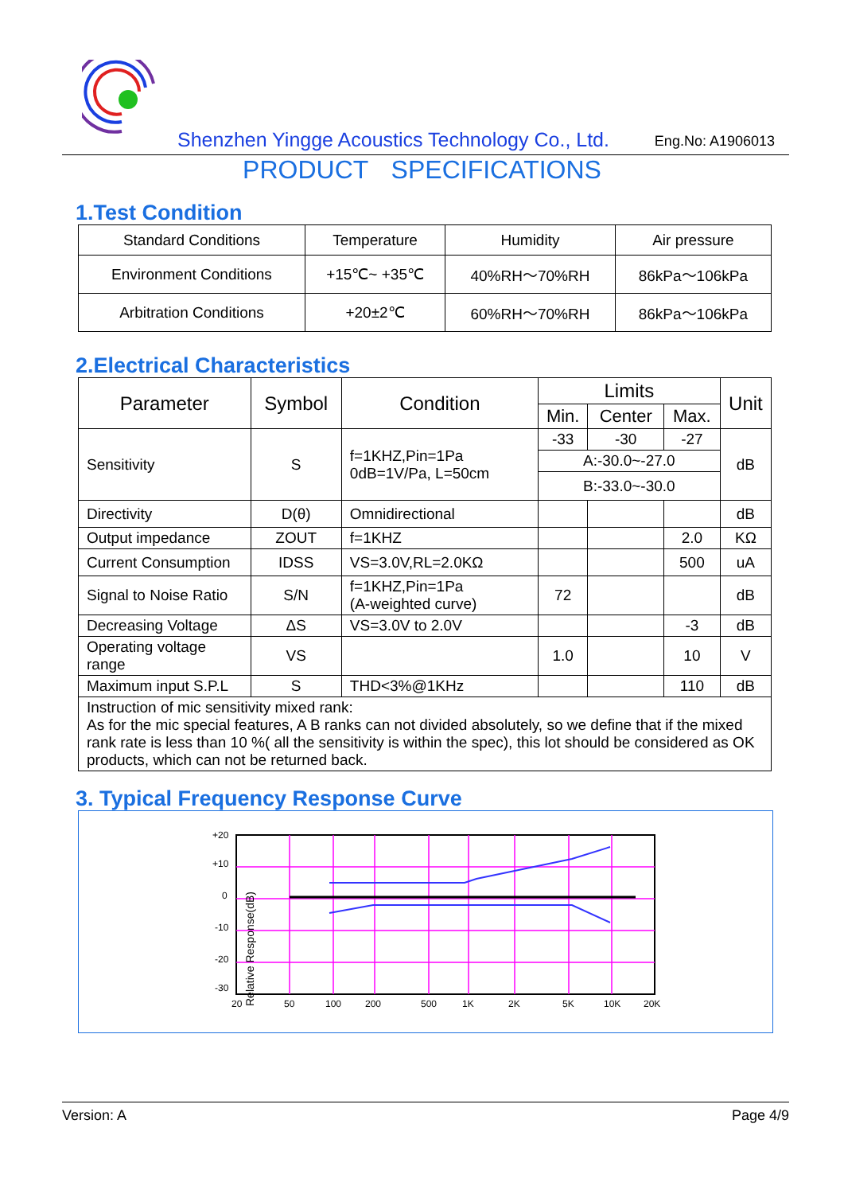Shenzhen Yingge Acoustics Technology Co., Ltd. Eng.No: A1906013
PRODUCT SPECIFICATIONS
1.Test Condition
| Standard Conditions | Temperature | Humidity | Air pressure |
| Environment Conditions | +15℃~ +35℃ | 40%RH～70%RH | 86kPa～106kPa |
| Arbitration Conditions | +20±2℃ | 60%RH～70%RH | 86kPa～106kPa |
2.Electrical Characteristics
| Parameter | Symbol | Condition | Limits | | | Unit |
| --- | --- | --- | --- | --- | --- | --- |
| | | | Min. | Center | Max. | |
| Sensitivity | S | f=1KHZ,Pin=1Pa 0dB=1V/Pa, L=50cm | -33 | -30 | -27 | dB |
| | | | A:-30.0~-27.0 | | | |
| | | | B:-33.0~-30.0 | | | |
| Directivity | D(θ) | Omnidirectional | | | | dB |
| Output impedance | ZOUT | f=1KHZ | | | 2.0 | KΩ |
| Current Consumption | IDSS | VS=3.0V,RL=2.0KΩ | | | 500 | uA |
| Signal to Noise Ratio | S/N | f=1KHZ,Pin=1Pa (A-weighted curve) | 72 | | | dB |
| Decreasing Voltage | ΔS | VS=3.0V to 2.0V | | | -3 | dB |
| Operating voltage range | VS | | 1.0 | | 10 | V |
| Maximum input S.P.L | S | THD<3%@1KHz | | | 110 | dB |
| Instruction of mic sensitivity mixed rank: As for the mic special features, A B ranks can not divided absolutely, so we define that if the mixed rank rate is less than 10 %( all the sensitivity is within the spec), this lot should be considered as OK products, which can not be returned back. | | | | | | |
3. Typical Frequency Response Curve
+20
+10
0
-10
-20
-30
20
50
100
200
500
1K
2K
5K
10K
20K
Relative Response(dB)
Version: A Page 4/9